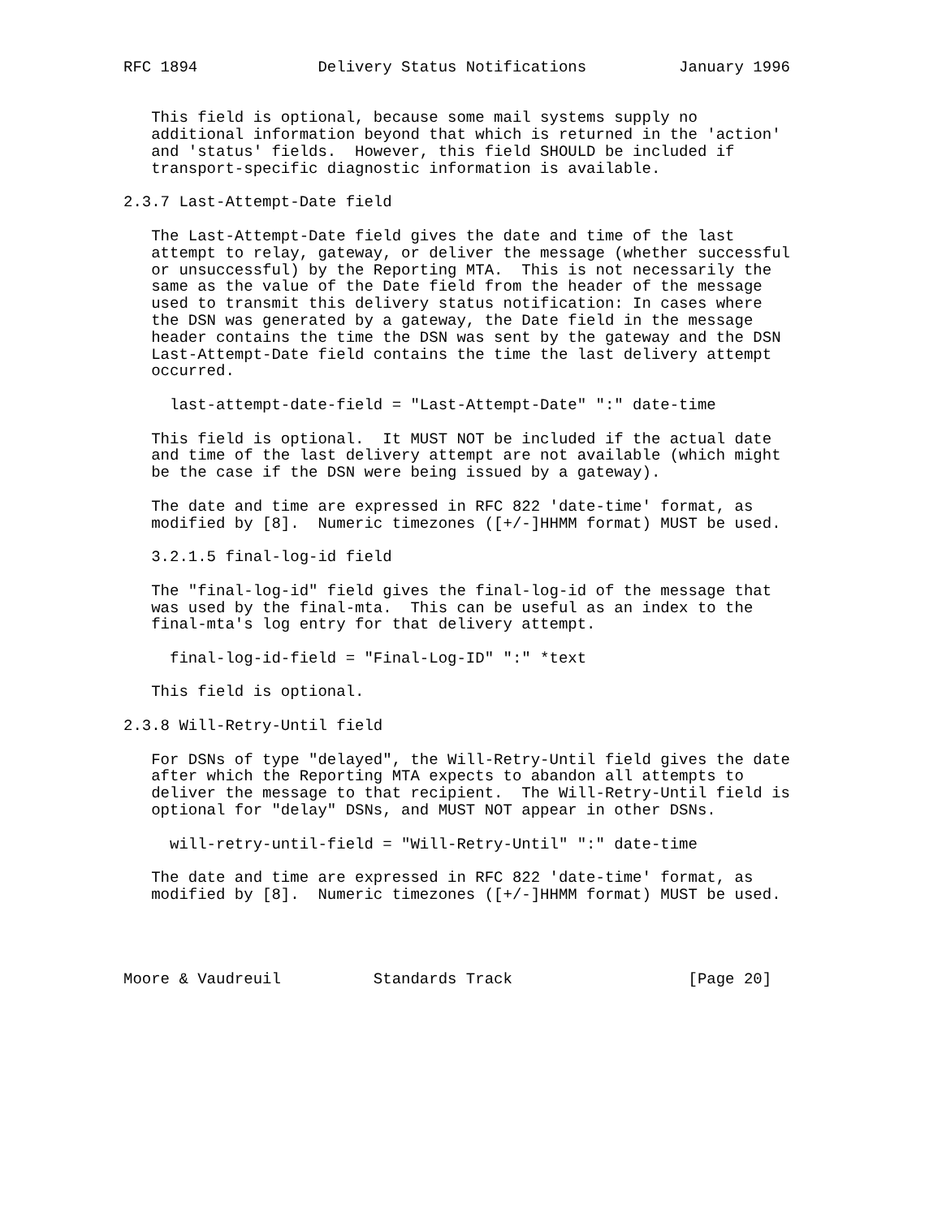RFC 1894             Delivery Status Notifications          January 1996


   This field is optional, because some mail systems supply no
   additional information beyond that which is returned in the 'action'
   and 'status' fields.  However, this field SHOULD be included if
   transport-specific diagnostic information is available.

2.3.7 Last-Attempt-Date field

   The Last-Attempt-Date field gives the date and time of the last
   attempt to relay, gateway, or deliver the message (whether successful
   or unsuccessful) by the Reporting MTA.  This is not necessarily the
   same as the value of the Date field from the header of the message
   used to transmit this delivery status notification: In cases where
   the DSN was generated by a gateway, the Date field in the message
   header contains the time the DSN was sent by the gateway and the DSN
   Last-Attempt-Date field contains the time the last delivery attempt
   occurred.

     last-attempt-date-field = "Last-Attempt-Date" ":" date-time

   This field is optional.  It MUST NOT be included if the actual date
   and time of the last delivery attempt are not available (which might
   be the case if the DSN were being issued by a gateway).

   The date and time are expressed in RFC 822 'date-time' format, as
   modified by [8].  Numeric timezones ([+/-]HHMM format) MUST be used.

   3.2.1.5 final-log-id field

   The "final-log-id" field gives the final-log-id of the message that
   was used by the final-mta.  This can be useful as an index to the
   final-mta's log entry for that delivery attempt.

     final-log-id-field = "Final-Log-ID" ":" *text

   This field is optional.

2.3.8 Will-Retry-Until field

   For DSNs of type "delayed", the Will-Retry-Until field gives the date
   after which the Reporting MTA expects to abandon all attempts to
   deliver the message to that recipient.  The Will-Retry-Until field is
   optional for "delay" DSNs, and MUST NOT appear in other DSNs.

     will-retry-until-field = "Will-Retry-Until" ":" date-time

   The date and time are expressed in RFC 822 'date-time' format, as
   modified by [8].  Numeric timezones ([+/-]HHMM format) MUST be used.




Moore & Vaudreuil          Standards Track                   [Page 20]